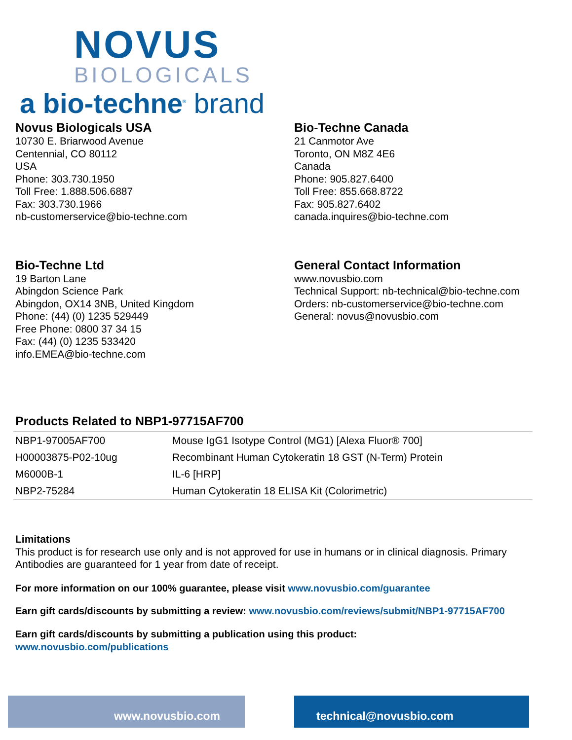NOVUS
BIOLOGICALS
a bio-techne<sup>®</sup> brand
Novus Biologicals USA
10730 E. Briarwood Avenue
Centennial, CO 80112
USA
Phone: 303.730.1950
Toll Free: 1.888.506.6887
Fax: 303.730.1966
nb-customerservice@bio-techne.com
Bio-Techne Canada
21 Canmotor Ave
Toronto, ON M8Z 4E6
Canada
Phone: 905.827.6400
Toll Free: 855.668.8722
Fax: 905.827.6402
canada.inquires@bio-techne.com
Bio-Techne Ltd
19 Barton Lane
Abingdon Science Park
Abingdon, OX14 3NB, United Kingdom
Phone: (44) (0) 1235 529449
Free Phone: 0800 37 34 15
Fax: (44) (0) 1235 533420
info.EMEA@bio-techne.com
General Contact Information
www.novusbio.com
Technical Support: nb-technical@bio-techne.com
Orders: nb-customerservice@bio-techne.com
General: novus@novusbio.com
Products Related to NBP1-97715AF700
| NBP1-97005AF700 | Mouse IgG1 Isotype Control (MG1) [Alexa Fluor® 700] |
| H00003875-P02-10ug | Recombinant Human Cytokeratin 18 GST (N-Term) Protein |
| M6000B-1 | IL-6 [HRP] |
| NBP2-75284 | Human Cytokeratin 18 ELISA Kit (Colorimetric) |
Limitations
This product is for research use only and is not approved for use in humans or in clinical diagnosis. Primary Antibodies are guaranteed for 1 year from date of receipt.
For more information on our 100% guarantee, please visit www.novusbio.com/guarantee
Earn gift cards/discounts by submitting a review: www.novusbio.com/reviews/submit/NBP1-97715AF700
Earn gift cards/discounts by submitting a publication using this product:
www.novusbio.com/publications
www.novusbio.com technical@novusbio.com